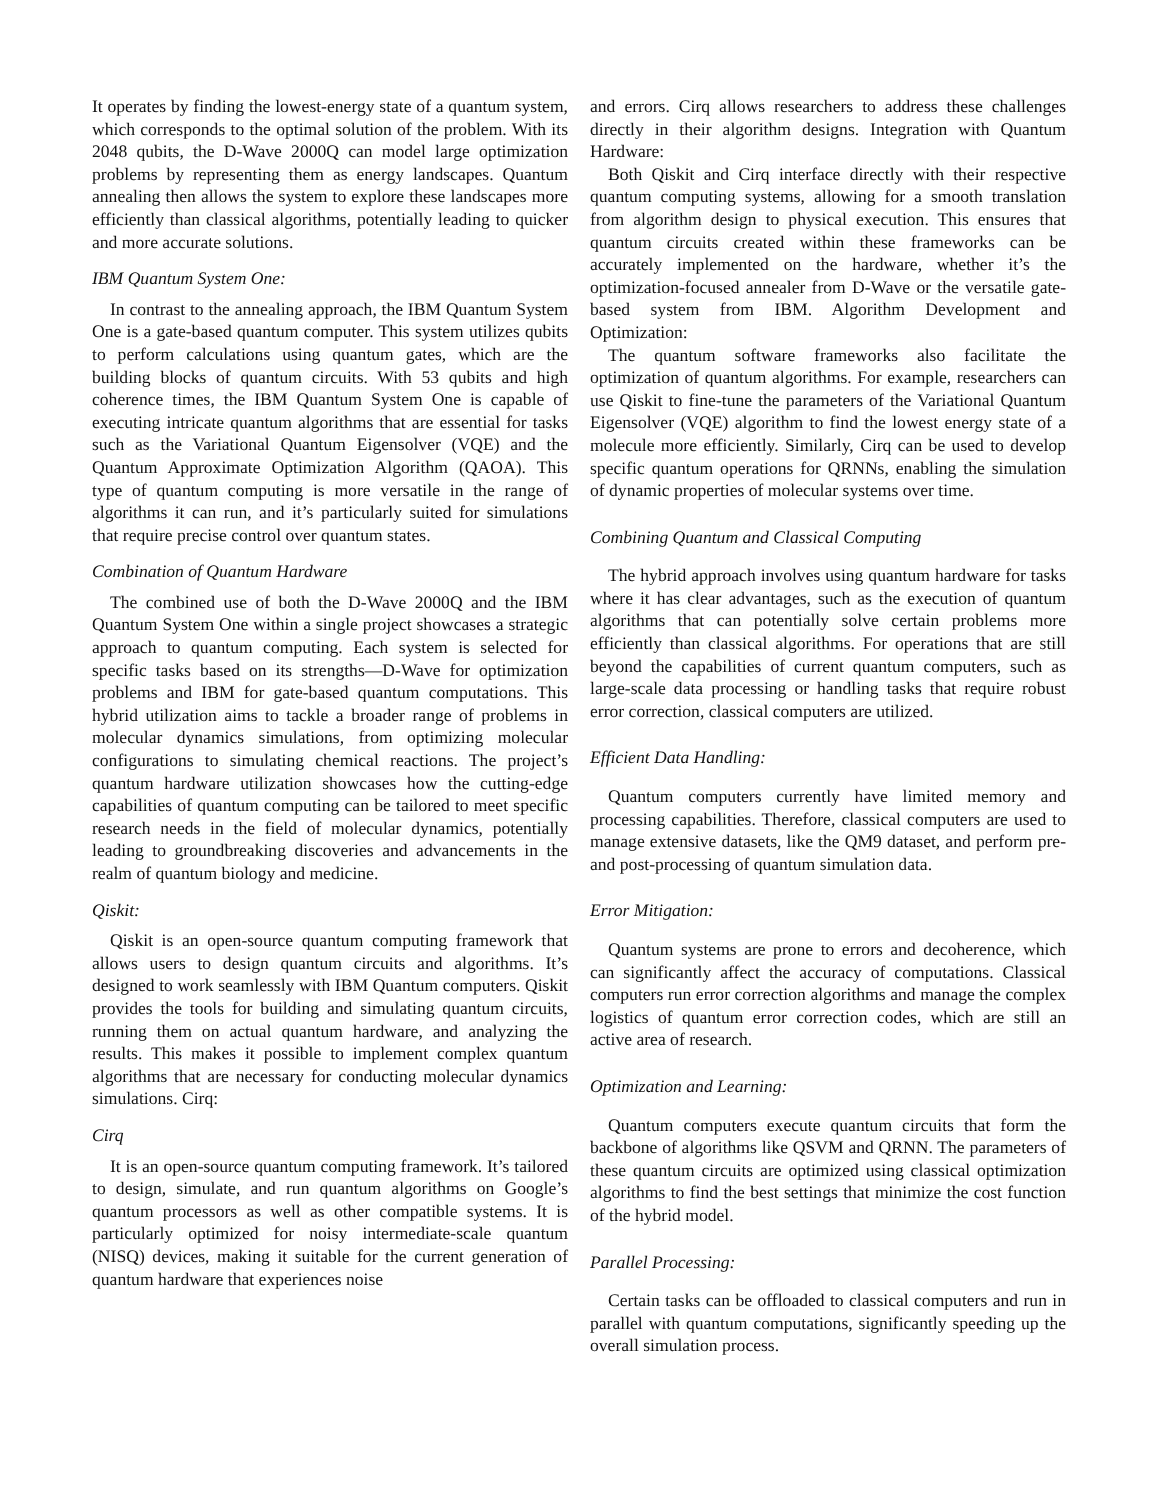It operates by finding the lowest-energy state of a quantum system, which corresponds to the optimal solution of the problem. With its 2048 qubits, the D-Wave 2000Q can model large optimization problems by representing them as energy landscapes. Quantum annealing then allows the system to explore these landscapes more efficiently than classical algorithms, potentially leading to quicker and more accurate solutions.
IBM Quantum System One:
In contrast to the annealing approach, the IBM Quantum System One is a gate-based quantum computer. This system utilizes qubits to perform calculations using quantum gates, which are the building blocks of quantum circuits. With 53 qubits and high coherence times, the IBM Quantum System One is capable of executing intricate quantum algorithms that are essential for tasks such as the Variational Quantum Eigensolver (VQE) and the Quantum Approximate Optimization Algorithm (QAOA). This type of quantum computing is more versatile in the range of algorithms it can run, and it’s particularly suited for simulations that require precise control over quantum states.
Combination of Quantum Hardware
The combined use of both the D-Wave 2000Q and the IBM Quantum System One within a single project showcases a strategic approach to quantum computing. Each system is selected for specific tasks based on its strengths—D-Wave for optimization problems and IBM for gate-based quantum computations. This hybrid utilization aims to tackle a broader range of problems in molecular dynamics simulations, from optimizing molecular configurations to simulating chemical reactions. The project’s quantum hardware utilization showcases how the cutting-edge capabilities of quantum computing can be tailored to meet specific research needs in the field of molecular dynamics, potentially leading to groundbreaking discoveries and advancements in the realm of quantum biology and medicine.
Qiskit:
Qiskit is an open-source quantum computing framework that allows users to design quantum circuits and algorithms. It’s designed to work seamlessly with IBM Quantum computers. Qiskit provides the tools for building and simulating quantum circuits, running them on actual quantum hardware, and analyzing the results. This makes it possible to implement complex quantum algorithms that are necessary for conducting molecular dynamics simulations. Cirq:
Cirq
It is an open-source quantum computing framework. It’s tailored to design, simulate, and run quantum algorithms on Google’s quantum processors as well as other compatible systems. It is particularly optimized for noisy intermediate-scale quantum (NISQ) devices, making it suitable for the current generation of quantum hardware that experiences noise
and errors. Cirq allows researchers to address these challenges directly in their algorithm designs. Integration with Quantum Hardware:
Both Qiskit and Cirq interface directly with their respective quantum computing systems, allowing for a smooth translation from algorithm design to physical execution. This ensures that quantum circuits created within these frameworks can be accurately implemented on the hardware, whether it’s the optimization-focused annealer from D-Wave or the versatile gate-based system from IBM. Algorithm Development and Optimization:
The quantum software frameworks also facilitate the optimization of quantum algorithms. For example, researchers can use Qiskit to fine-tune the parameters of the Variational Quantum Eigensolver (VQE) algorithm to find the lowest energy state of a molecule more efficiently. Similarly, Cirq can be used to develop specific quantum operations for QRNNs, enabling the simulation of dynamic properties of molecular systems over time.
Combining Quantum and Classical Computing
The hybrid approach involves using quantum hardware for tasks where it has clear advantages, such as the execution of quantum algorithms that can potentially solve certain problems more efficiently than classical algorithms. For operations that are still beyond the capabilities of current quantum computers, such as large-scale data processing or handling tasks that require robust error correction, classical computers are utilized.
Efficient Data Handling:
Quantum computers currently have limited memory and processing capabilities. Therefore, classical computers are used to manage extensive datasets, like the QM9 dataset, and perform pre- and post-processing of quantum simulation data.
Error Mitigation:
Quantum systems are prone to errors and decoherence, which can significantly affect the accuracy of computations. Classical computers run error correction algorithms and manage the complex logistics of quantum error correction codes, which are still an active area of research.
Optimization and Learning:
Quantum computers execute quantum circuits that form the backbone of algorithms like QSVM and QRNN. The parameters of these quantum circuits are optimized using classical optimization algorithms to find the best settings that minimize the cost function of the hybrid model.
Parallel Processing:
Certain tasks can be offloaded to classical computers and run in parallel with quantum computations, significantly speeding up the overall simulation process.